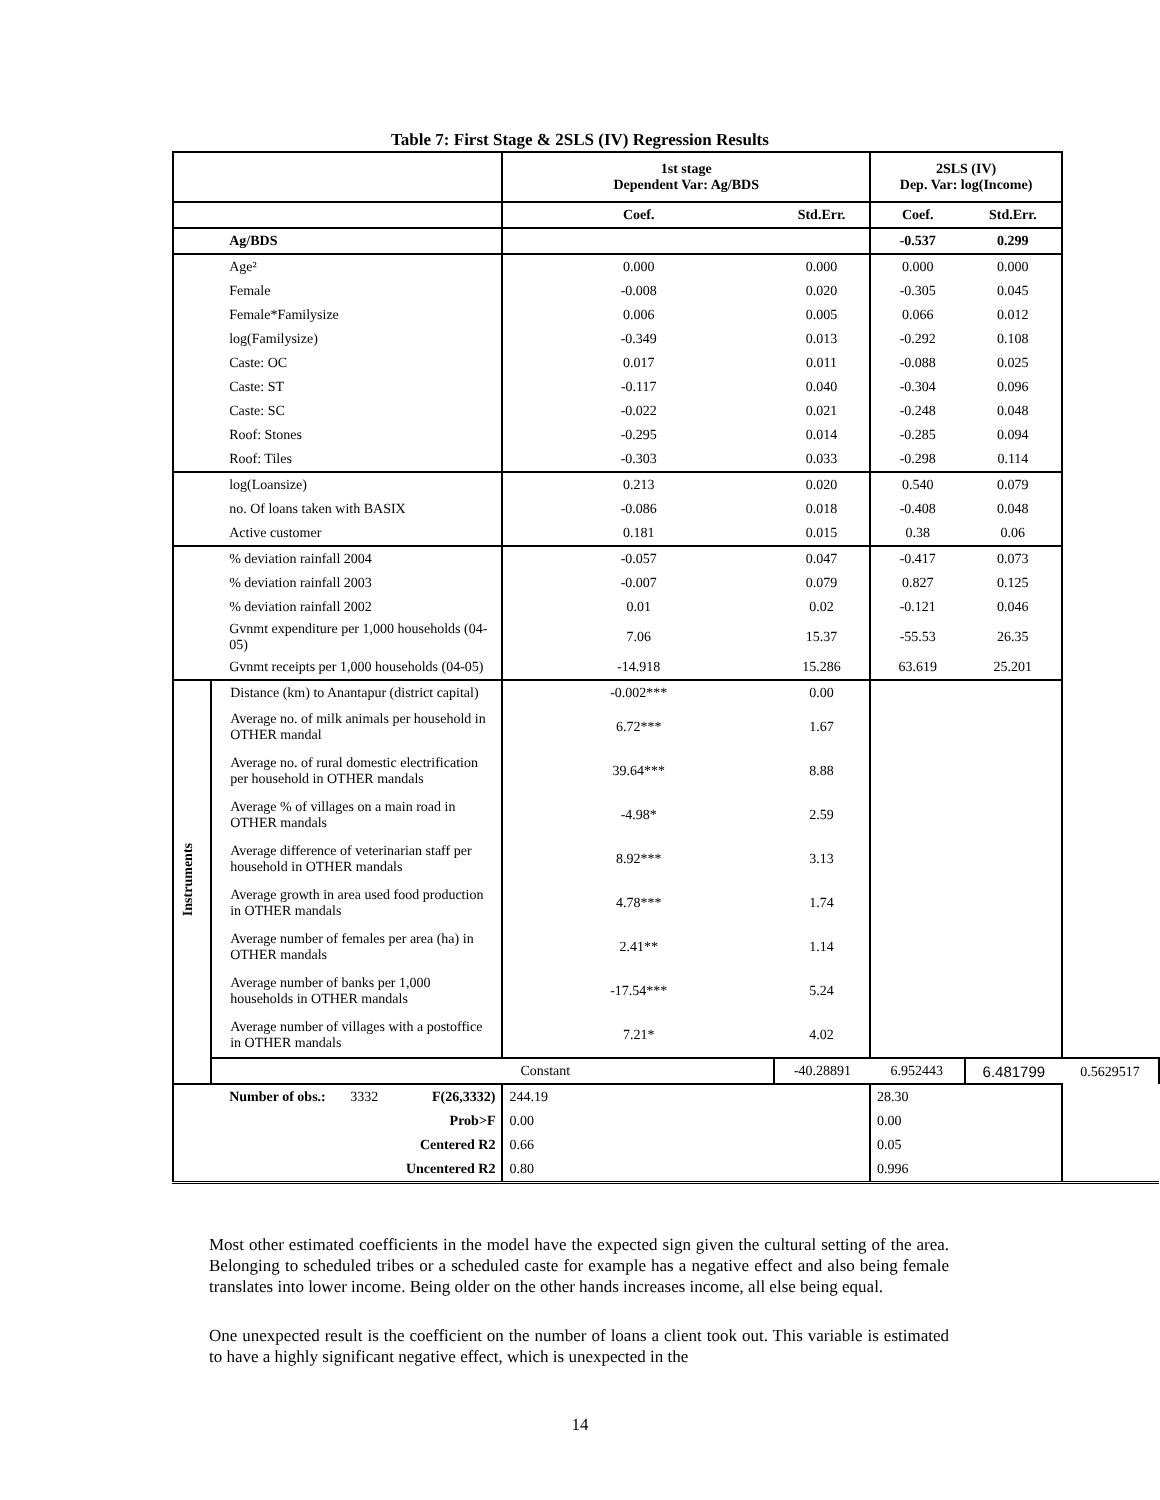Table 7: First Stage & 2SLS (IV) Regression Results
| | | 1st stage Dependent Var: Ag/BDS | | 2SLS (IV) Dep. Var: log(Income) | | |
| --- | --- | --- | --- | --- | --- | --- |
| | | Coef. | Std.Err. | Coef. | Std.Err. | |
| | Ag/BDS | | | -0.537 | 0.299 | |
| | Age² | 0.000 | 0.000 | 0.000 | 0.000 | |
| | Female | -0.008 | 0.020 | -0.305 | 0.045 | |
| | Female*Familysize | 0.006 | 0.005 | 0.066 | 0.012 | |
| | log(Familysize) | -0.349 | 0.013 | -0.292 | 0.108 | |
| | Caste: OC | 0.017 | 0.011 | -0.088 | 0.025 | |
| | Caste: ST | -0.117 | 0.040 | -0.304 | 0.096 | |
| | Caste: SC | -0.022 | 0.021 | -0.248 | 0.048 | |
| | Roof: Stones | -0.295 | 0.014 | -0.285 | 0.094 | |
| | Roof: Tiles | -0.303 | 0.033 | -0.298 | 0.114 | |
| | log(Loansize) | 0.213 | 0.020 | 0.540 | 0.079 | |
| | no. Of loans taken with BASIX | -0.086 | 0.018 | -0.408 | 0.048 | |
| | Active customer | 0.181 | 0.015 | 0.38 | 0.06 | |
| | % deviation rainfall 2004 | -0.057 | 0.047 | -0.417 | 0.073 | |
| | % deviation rainfall 2003 | -0.007 | 0.079 | 0.827 | 0.125 | |
| | % deviation rainfall 2002 | 0.01 | 0.02 | -0.121 | 0.046 | |
| | Gvnmt expenditure per 1,000 households (04-05) | 7.06 | 15.37 | -55.53 | 26.35 | |
| | Gvnmt receipts per 1,000 households (04-05) | -14.918 | 15.286 | 63.619 | 25.201 | |
| Instruments | Distance (km) to Anantapur (district capital) | -0.002*** | 0.00 | | | |
| | Average no. of milk animals per household in OTHER mandal | 6.72*** | 1.67 | | | |
| | Average no. of rural domestic electrification per household in OTHER mandals | 39.64*** | 8.88 | | | |
| | Average % of villages on a main road in OTHER mandals | -4.98* | 2.59 | | | |
| | Average difference of veterinarian staff per household in OTHER mandals | 8.92*** | 3.13 | | | |
| | Average growth in area used food production in OTHER mandals | 4.78*** | 1.74 | | | |
| | Average number of females per area (ha) in OTHER mandals | 2.41** | 1.14 | | | |
| | Average number of banks per 1,000 households in OTHER mandals | -17.54*** | 5.24 | | | |
| | Average number of villages with a postoffice in OTHER mandals | 7.21* | 4.02 | | | |
| | | Constant | -40.28891 | 6.952443 | 6.481799 | 0.5629517 |
| | Number of obs.: 3332 F(26,3332) | 244.19 | | 28.30 | | |
| | Prob>F | 0.00 | | 0.00 | | |
| | Centered R2 | 0.66 | | 0.05 | | |
| | Uncentered R2 | 0.80 | | 0.996 | | |
Most other estimated coefficients in the model have the expected sign given the cultural setting of the area. Belonging to scheduled tribes or a scheduled caste for example has a negative effect and also being female translates into lower income. Being older on the other hands increases income, all else being equal.
One unexpected result is the coefficient on the number of loans a client took out. This variable is estimated to have a highly significant negative effect, which is unexpected in the
14